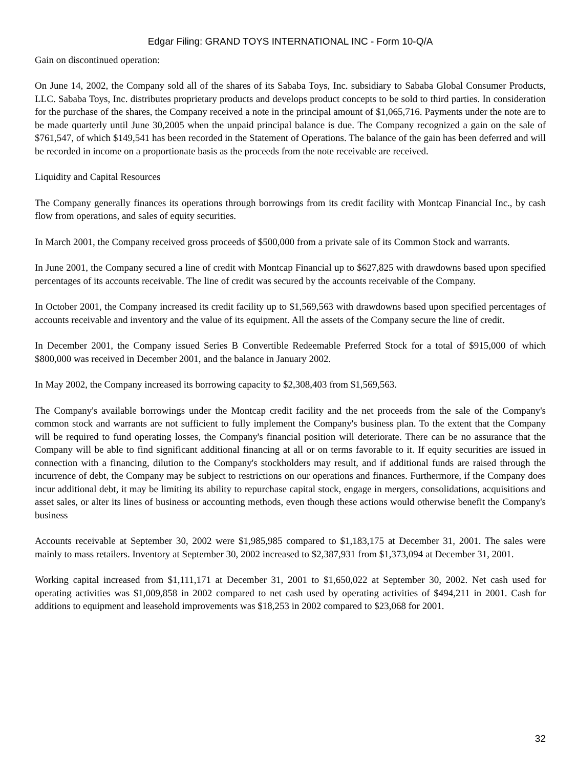Edgar Filing: GRAND TOYS INTERNATIONAL INC - Form 10-Q/A
Gain on discontinued operation:
On June 14, 2002, the Company sold all of the shares of its Sababa Toys, Inc. subsidiary to Sababa Global Consumer Products, LLC. Sababa Toys, Inc. distributes proprietary products and develops product concepts to be sold to third parties. In consideration for the purchase of the shares, the Company received a note in the principal amount of $1,065,716. Payments under the note are to be made quarterly until June 30,2005 when the unpaid principal balance is due. The Company recognized a gain on the sale of $761,547, of which $149,541 has been recorded in the Statement of Operations. The balance of the gain has been deferred and will be recorded in income on a proportionate basis as the proceeds from the note receivable are received.
Liquidity and Capital Resources
The Company generally finances its operations through borrowings from its credit facility with Montcap Financial Inc., by cash flow from operations, and sales of equity securities.
In March 2001, the Company received gross proceeds of $500,000 from a private sale of its Common Stock and warrants.
In June 2001, the Company secured a line of credit with Montcap Financial up to $627,825 with drawdowns based upon specified percentages of its accounts receivable. The line of credit was secured by the accounts receivable of the Company.
In October 2001, the Company increased its credit facility up to $1,569,563 with drawdowns based upon specified percentages of accounts receivable and inventory and the value of its equipment. All the assets of the Company secure the line of credit.
In December 2001, the Company issued Series B Convertible Redeemable Preferred Stock for a total of $915,000 of which $800,000 was received in December 2001, and the balance in January 2002.
In May 2002, the Company increased its borrowing capacity to $2,308,403 from $1,569,563.
The Company's available borrowings under the Montcap credit facility and the net proceeds from the sale of the Company's common stock and warrants are not sufficient to fully implement the Company's business plan. To the extent that the Company will be required to fund operating losses, the Company's financial position will deteriorate. There can be no assurance that the Company will be able to find significant additional financing at all or on terms favorable to it. If equity securities are issued in connection with a financing, dilution to the Company's stockholders may result, and if additional funds are raised through the incurrence of debt, the Company may be subject to restrictions on our operations and finances. Furthermore, if the Company does incur additional debt, it may be limiting its ability to repurchase capital stock, engage in mergers, consolidations, acquisitions and asset sales, or alter its lines of business or accounting methods, even though these actions would otherwise benefit the Company's business
Accounts receivable at September 30, 2002 were $1,985,985 compared to $1,183,175 at December 31, 2001. The sales were mainly to mass retailers. Inventory at September 30, 2002 increased to $2,387,931 from $1,373,094 at December 31, 2001.
Working capital increased from $1,111,171 at December 31, 2001 to $1,650,022 at September 30, 2002. Net cash used for operating activities was $1,009,858 in 2002 compared to net cash used by operating activities of $494,211 in 2001. Cash for additions to equipment and leasehold improvements was $18,253 in 2002 compared to $23,068 for 2001.
32